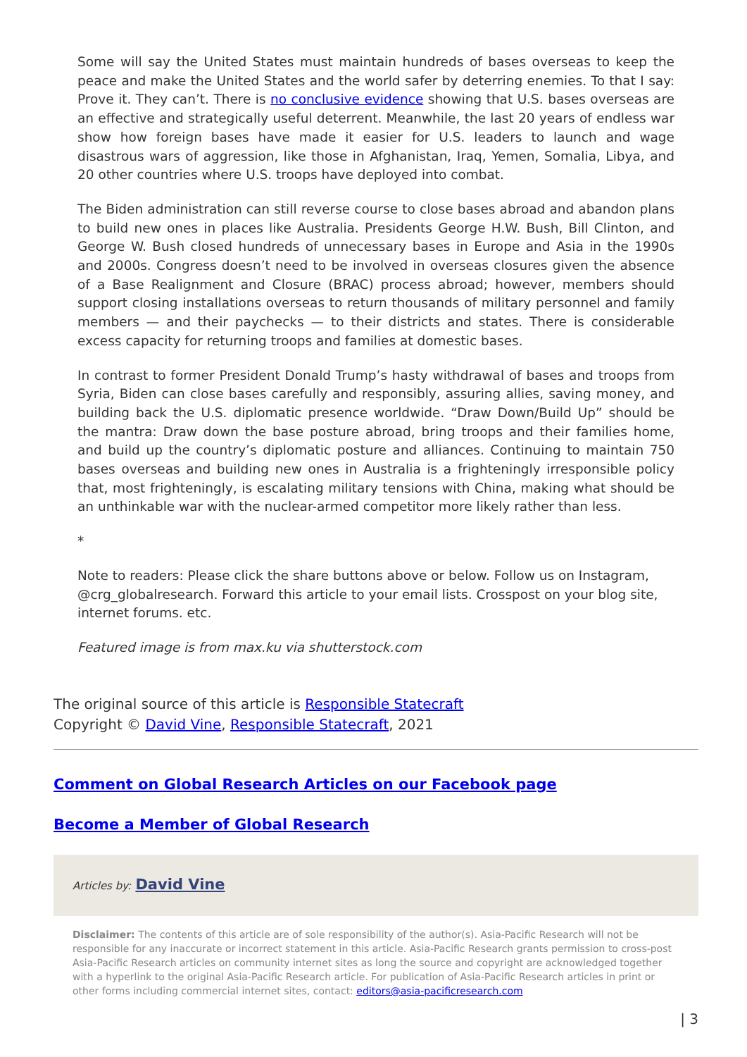Some will say the United States must maintain hundreds of bases overseas to keep the peace and make the United States and the world safer by deterring enemies. To that I say: Prove it. They can’t. There is no conclusive evidence showing that U.S. bases overseas are an effective and strategically useful deterrent. Meanwhile, the last 20 years of endless war show how foreign bases have made it easier for U.S. leaders to launch and wage disastrous wars of aggression, like those in Afghanistan, Iraq, Yemen, Somalia, Libya, and 20 other countries where U.S. troops have deployed into combat.
The Biden administration can still reverse course to close bases abroad and abandon plans to build new ones in places like Australia. Presidents George H.W. Bush, Bill Clinton, and George W. Bush closed hundreds of unnecessary bases in Europe and Asia in the 1990s and 2000s. Congress doesn’t need to be involved in overseas closures given the absence of a Base Realignment and Closure (BRAC) process abroad; however, members should support closing installations overseas to return thousands of military personnel and family members — and their paychecks — to their districts and states. There is considerable excess capacity for returning troops and families at domestic bases.
In contrast to former President Donald Trump’s hasty withdrawal of bases and troops from Syria, Biden can close bases carefully and responsibly, assuring allies, saving money, and building back the U.S. diplomatic presence worldwide. “Draw Down/Build Up” should be the mantra: Draw down the base posture abroad, bring troops and their families home, and build up the country’s diplomatic posture and alliances. Continuing to maintain 750 bases overseas and building new ones in Australia is a frighteningly irresponsible policy that, most frighteningly, is escalating military tensions with China, making what should be an unthinkable war with the nuclear-armed competitor more likely rather than less.
*
Note to readers: Please click the share buttons above or below. Follow us on Instagram, @crg_globalresearch. Forward this article to your email lists. Crosspost on your blog site, internet forums. etc.
Featured image is from max.ku via shutterstock.com
The original source of this article is Responsible Statecraft
Copyright © David Vine, Responsible Statecraft, 2021
Comment on Global Research Articles on our Facebook page
Become a Member of Global Research
Articles by: David Vine
Disclaimer: The contents of this article are of sole responsibility of the author(s). Asia-Pacific Research will not be responsible for any inaccurate or incorrect statement in this article. Asia-Pacific Research grants permission to cross-post Asia-Pacific Research articles on community internet sites as long the source and copyright are acknowledged together with a hyperlink to the original Asia-Pacific Research article. For publication of Asia-Pacific Research articles in print or other forms including commercial internet sites, contact: editors@asia-pacificresearch.com
| 3